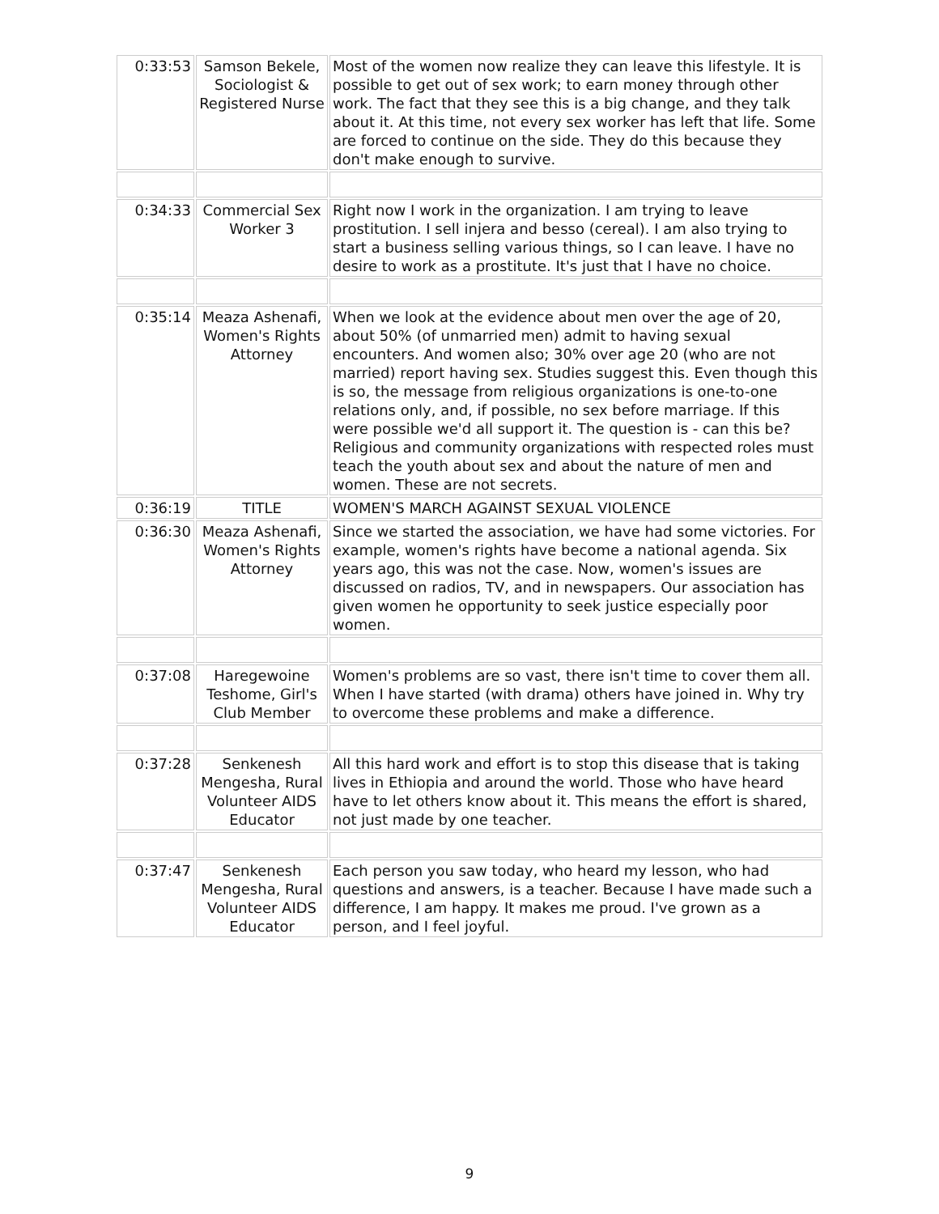| 0:33:53 | Samson Bekele, Sociologist & Registered Nurse | Most of the women now realize they can leave this lifestyle. It is possible to get out of sex work; to earn money through other work. The fact that they see this is a big change, and they talk about it. At this time, not every sex worker has left that life. Some are forced to continue on the side. They do this because they don't make enough to survive. |
| 0:34:33 | Commercial Sex Worker 3 | Right now I work in the organization. I am trying to leave prostitution. I sell injera and besso (cereal). I am also trying to start a business selling various things, so I can leave. I have no desire to work as a prostitute. It's just that I have no choice. |
| 0:35:14 | Meaza Ashenafi, Women's Rights Attorney | When we look at the evidence about men over the age of 20, about 50% (of unmarried men) admit to having sexual encounters. And women also; 30% over age 20 (who are not married) report having sex. Studies suggest this. Even though this is so, the message from religious organizations is one-to-one relations only, and, if possible, no sex before marriage. If this were possible we'd all support it. The question is - can this be? Religious and community organizations with respected roles must teach the youth about sex and about the nature of men and women. These are not secrets. |
| 0:36:19 | TITLE | WOMEN'S MARCH AGAINST SEXUAL VIOLENCE |
| 0:36:30 | Meaza Ashenafi, Women's Rights Attorney | Since we started the association, we have had some victories. For example, women's rights have become a national agenda. Six years ago, this was not the case. Now, women's issues are discussed on radios, TV, and in newspapers. Our association has given women he opportunity to seek justice especially poor women. |
| 0:37:08 | Haregewoine Teshome, Girl's Club Member | Women's problems are so vast, there isn't time to cover them all. When I have started (with drama) others have joined in. Why try to overcome these problems and make a difference. |
| 0:37:28 | Senkenesh Mengesha, Rural Volunteer AIDS Educator | All this hard work and effort is to stop this disease that is taking lives in Ethiopia and around the world. Those who have heard have to let others know about it. This means the effort is shared, not just made by one teacher. |
| 0:37:47 | Senkenesh Mengesha, Rural Volunteer AIDS Educator | Each person you saw today, who heard my lesson, who had questions and answers, is a teacher. Because I have made such a difference, I am happy. It makes me proud. I've grown as a person, and I feel joyful. |
9